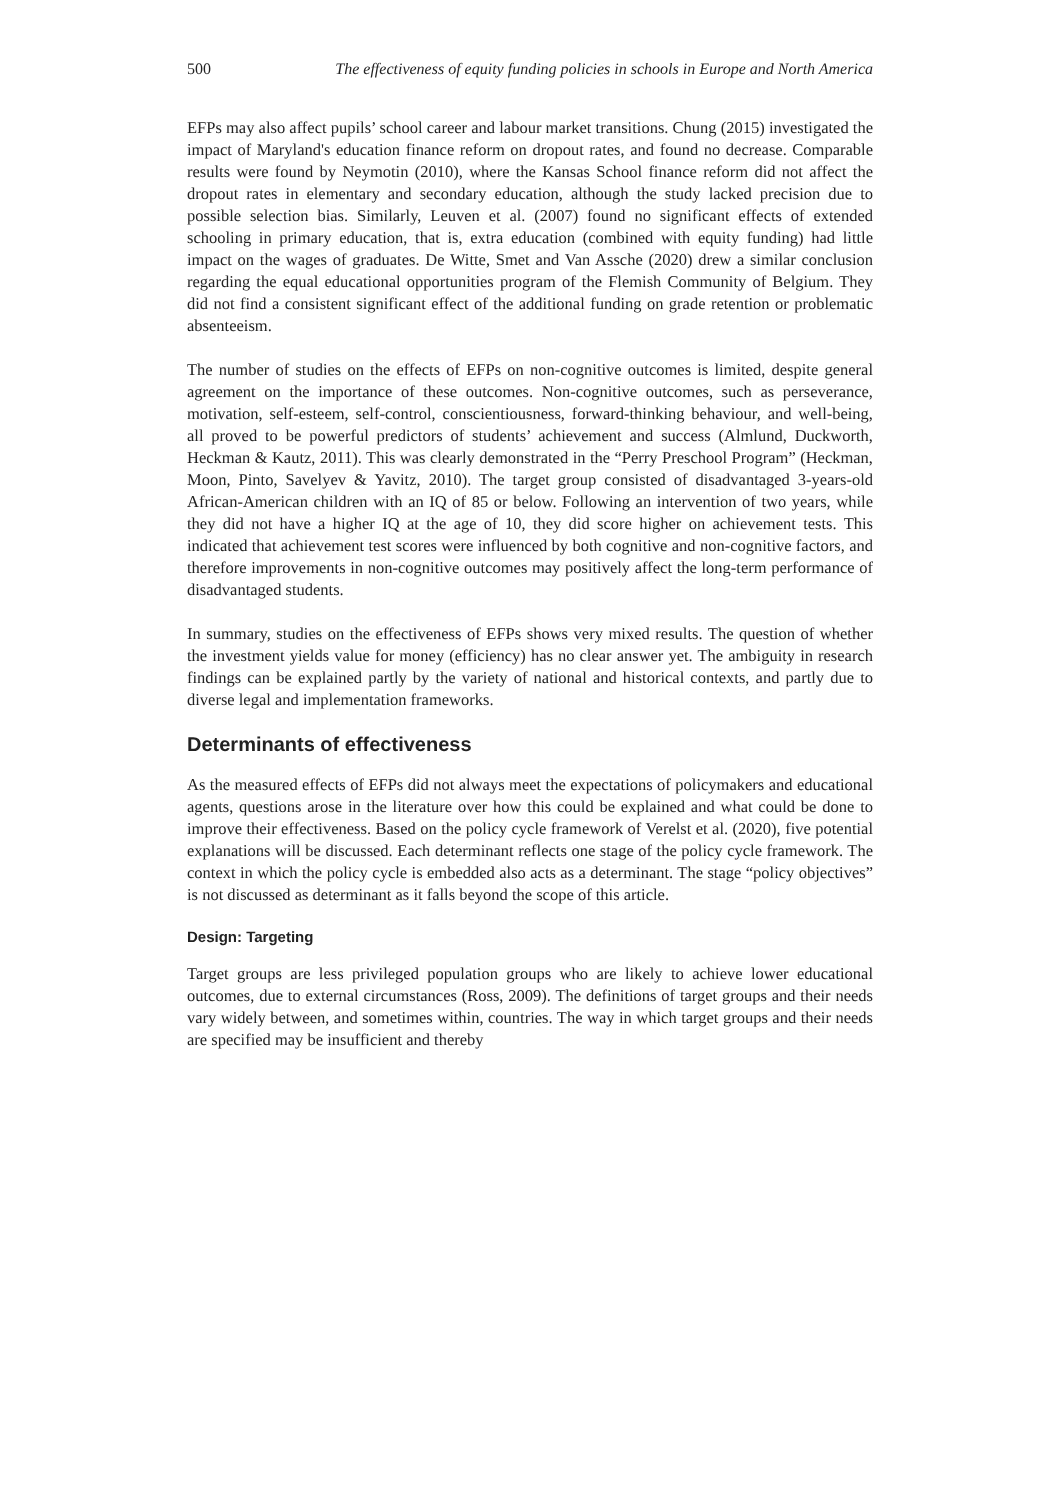500 The effectiveness of equity funding policies in schools in Europe and North America
EFPs may also affect pupils’ school career and labour market transitions. Chung (2015) investigated the impact of Maryland's education finance reform on dropout rates, and found no decrease. Comparable results were found by Neymotin (2010), where the Kansas School finance reform did not affect the dropout rates in elementary and secondary education, although the study lacked precision due to possible selection bias. Similarly, Leuven et al. (2007) found no significant effects of extended schooling in primary education, that is, extra education (combined with equity funding) had little impact on the wages of graduates. De Witte, Smet and Van Assche (2020) drew a similar conclusion regarding the equal educational opportunities program of the Flemish Community of Belgium. They did not find a consistent significant effect of the additional funding on grade retention or problematic absenteeism.
The number of studies on the effects of EFPs on non-cognitive outcomes is limited, despite general agreement on the importance of these outcomes. Non-cognitive outcomes, such as perseverance, motivation, self-esteem, self-control, conscientiousness, forward-thinking behaviour, and well-being, all proved to be powerful predictors of students’ achievement and success (Almlund, Duckworth, Heckman & Kautz, 2011). This was clearly demonstrated in the “Perry Preschool Program” (Heckman, Moon, Pinto, Savelyev & Yavitz, 2010). The target group consisted of disadvantaged 3-years-old African-American children with an IQ of 85 or below. Following an intervention of two years, while they did not have a higher IQ at the age of 10, they did score higher on achievement tests. This indicated that achievement test scores were influenced by both cognitive and non-cognitive factors, and therefore improvements in non-cognitive outcomes may positively affect the long-term performance of disadvantaged students.
In summary, studies on the effectiveness of EFPs shows very mixed results. The question of whether the investment yields value for money (efficiency) has no clear answer yet. The ambiguity in research findings can be explained partly by the variety of national and historical contexts, and partly due to diverse legal and implementation frameworks.
Determinants of effectiveness
As the measured effects of EFPs did not always meet the expectations of policymakers and educational agents, questions arose in the literature over how this could be explained and what could be done to improve their effectiveness. Based on the policy cycle framework of Verelst et al. (2020), five potential explanations will be discussed. Each determinant reflects one stage of the policy cycle framework. The context in which the policy cycle is embedded also acts as a determinant. The stage “policy objectives” is not discussed as determinant as it falls beyond the scope of this article.
Design: Targeting
Target groups are less privileged population groups who are likely to achieve lower educational outcomes, due to external circumstances (Ross, 2009). The definitions of target groups and their needs vary widely between, and sometimes within, countries. The way in which target groups and their needs are specified may be insufficient and thereby